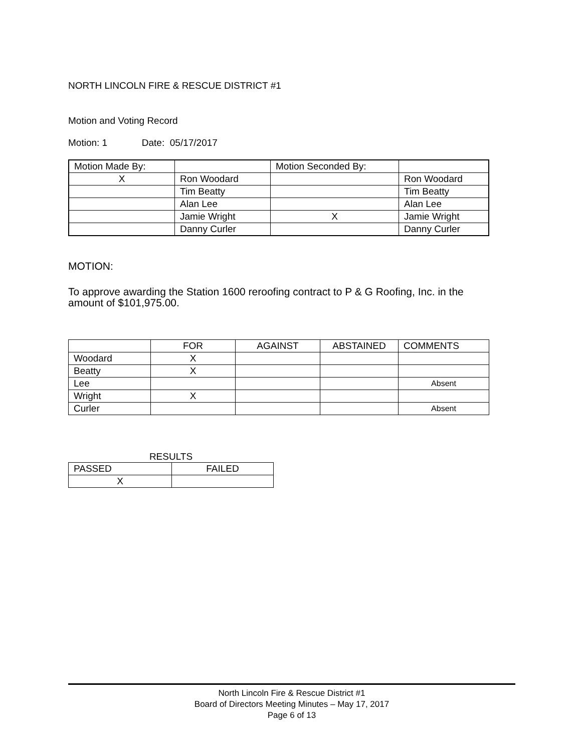NORTH LINCOLN FIRE & RESCUE DISTRICT #1
Motion and Voting Record
Motion: 1 Date: 05/17/2017
| Motion Made By: | | Motion Seconded By: | |
| X | Ron Woodard | | Ron Woodard |
| | Tim Beatty | | Tim Beatty |
| | Alan Lee | | Alan Lee |
| | Jamie Wright | X | Jamie Wright |
| | Danny Curler | | Danny Curler |
MOTION:
To approve awarding the Station 1600 reroofing contract to P & G Roofing, Inc. in the amount of $101,975.00.
| | FOR | AGAINST | ABSTAINED | COMMENTS |
| Woodard | X | | | |
| Beatty | X | | | |
| Lee | | | | Absent |
| Wright | X | | | |
| Curler | | | | Absent |
RESULTS
| PASSED | FAILED |
| X | |
North Lincoln Fire & Rescue District #1
Board of Directors Meeting Minutes – May 17, 2017
Page 6 of 13